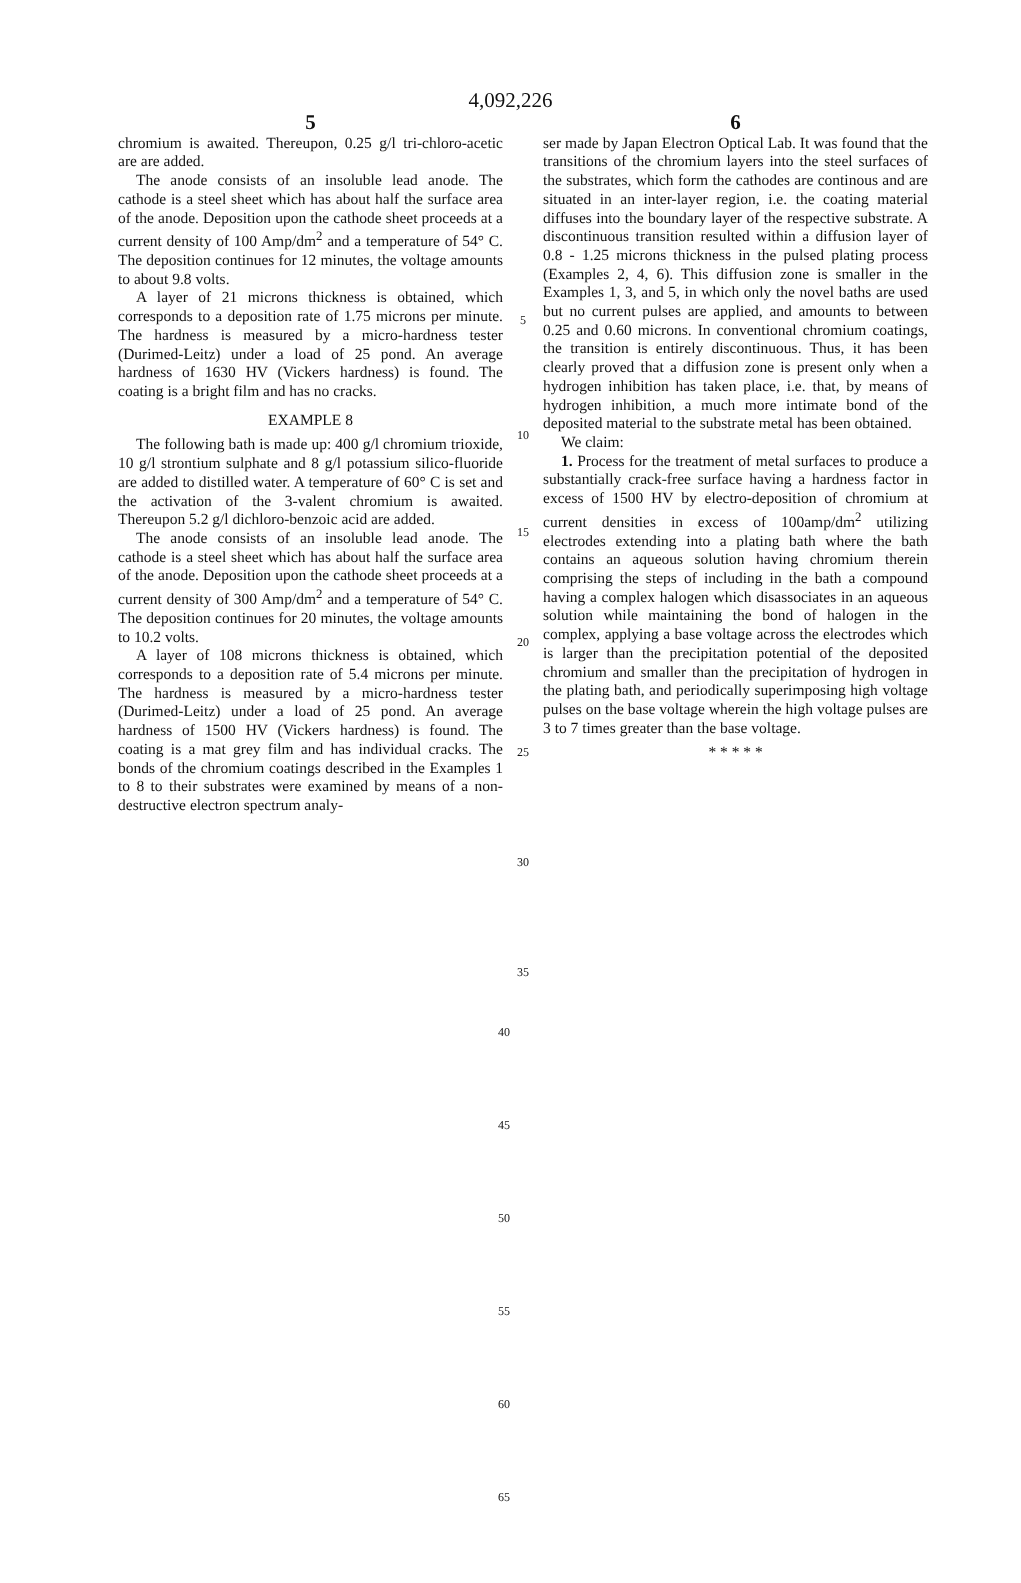4,092,226
5
chromium is awaited. Thereupon, 0.25 g/l tri-chloro-acetic are are added.
The anode consists of an insoluble lead anode. The cathode is a steel sheet which has about half the surface area of the anode. Deposition upon the cathode sheet proceeds at a current density of 100 Amp/dm<sup>2</sup> and a temperature of 54° C. The deposition continues for 12 minutes, the voltage amounts to about 9.8 volts.
A layer of 21 microns thickness is obtained, which corresponds to a deposition rate of 1.75 microns per minute. The hardness is measured by a micro-hardness tester (Durimed-Leitz) under a load of 25 pond. An average hardness of 1630 HV (Vickers hardness) is found. The coating is a bright film and has no cracks.
EXAMPLE 8
The following bath is made up: 400 g/l chromium trioxide, 10 g/l strontium sulphate and 8 g/l potassium silico-fluoride are added to distilled water. A temperature of 60° C is set and the activation of the 3-valent chromium is awaited. Thereupon 5.2 g/l dichloro-benzoic acid are added.
The anode consists of an insoluble lead anode. The cathode is a steel sheet which has about half the surface area of the anode. Deposition upon the cathode sheet proceeds at a current density of 300 Amp/dm<sup>2</sup> and a temperature of 54° C. The deposition continues for 20 minutes, the voltage amounts to 10.2 volts.
A layer of 108 microns thickness is obtained, which corresponds to a deposition rate of 5.4 microns per minute. The hardness is measured by a micro-hardness tester (Durimed-Leitz) under a load of 25 pond. An average hardness of 1500 HV (Vickers hardness) is found. The coating is a mat grey film and has individual cracks. The bonds of the chromium coatings described in the Examples 1 to 8 to their substrates were examined by means of a non-destructive electron spectrum analy-
5
10
15
20
25
30
35
6
ser made by Japan Electron Optical Lab. It was found that the transitions of the chromium layers into the steel surfaces of the substrates, which form the cathodes are continous and are situated in an inter-layer region, i.e. the coating material diffuses into the boundary layer of the respective substrate. A discontinuous transition resulted within a diffusion layer of 0.8 - 1.25 microns thickness in the pulsed plating process (Examples 2, 4, 6). This diffusion zone is smaller in the Examples 1, 3, and 5, in which only the novel baths are used but no current pulses are applied, and amounts to between 0.25 and 0.60 microns. In conventional chromium coatings, the transition is entirely discontinuous. Thus, it has been clearly proved that a diffusion zone is present only when a hydrogen inhibition has taken place, i.e. that, by means of hydrogen inhibition, a much more intimate bond of the deposited material to the substrate metal has been obtained.
We claim:
1. Process for the treatment of metal surfaces to produce a substantially crack-free surface having a hardness factor in excess of 1500 HV by electro-deposition of chromium at current densities in excess of 100amp/dm<sup>2</sup> utilizing electrodes extending into a plating bath where the bath contains an aqueous solution having chromium therein comprising the steps of including in the bath a compound having a complex halogen which disassociates in an aqueous solution while maintaining the bond of halogen in the complex, applying a base voltage across the electrodes which is larger than the precipitation potential of the deposited chromium and smaller than the precipitation of hydrogen in the plating bath, and periodically superimposing high voltage pulses on the base voltage wherein the high voltage pulses are 3 to 7 times greater than the base voltage.
* * * * *
40
45
50
55
60
65